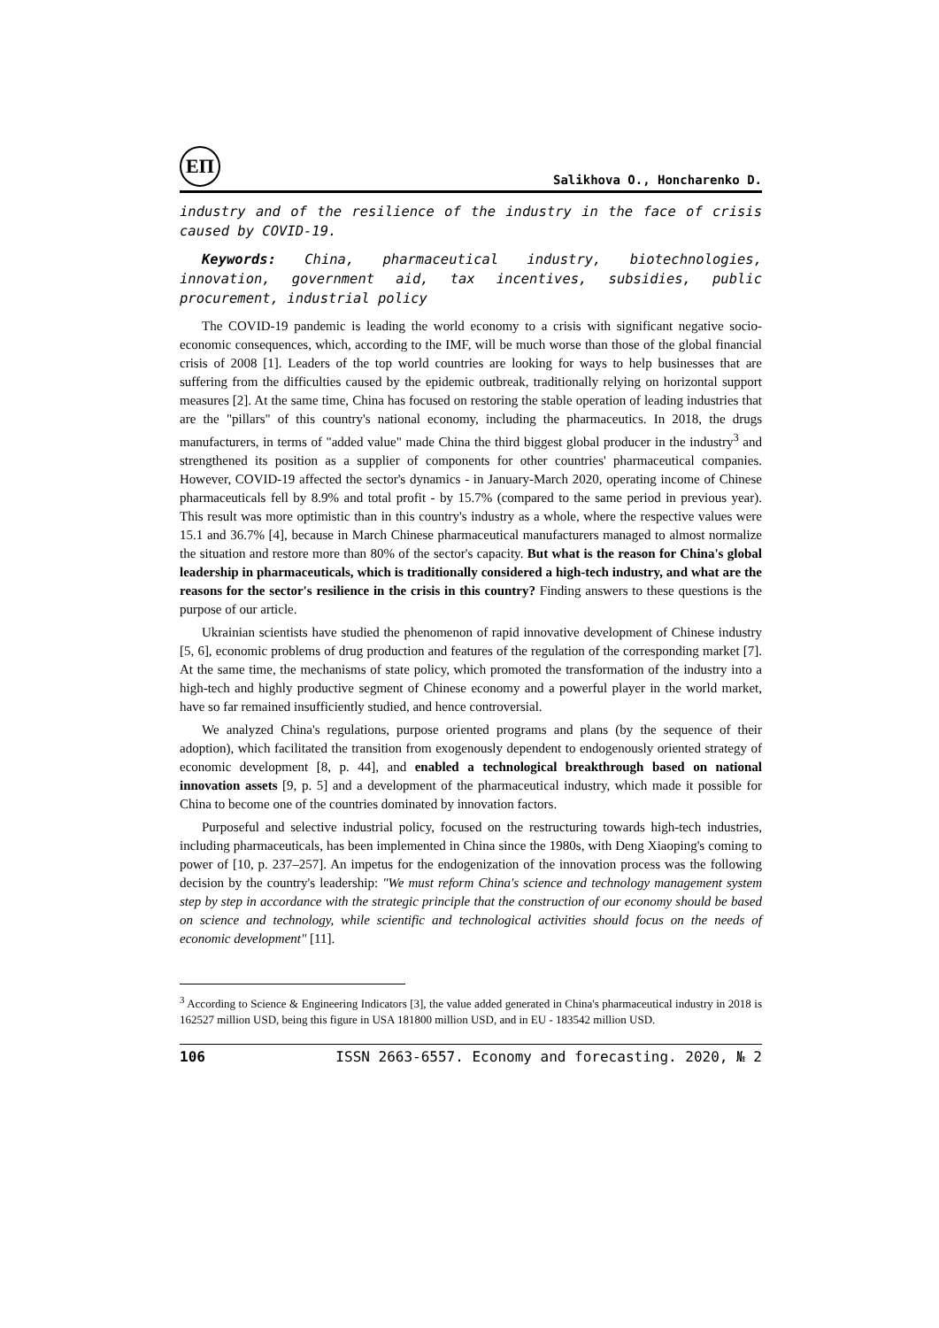ЕП
Salikhova O., Honcharenko D.
industry and of the resilience of the industry in the face of crisis caused by COVID-19.
Keywords: China, pharmaceutical industry, biotechnologies, innovation, government aid, tax incentives, subsidies, public procurement, industrial policy
The COVID-19 pandemic is leading the world economy to a crisis with significant negative socio-economic consequences, which, according to the IMF, will be much worse than those of the global financial crisis of 2008 [1]. Leaders of the top world countries are looking for ways to help businesses that are suffering from the difficulties caused by the epidemic outbreak, traditionally relying on horizontal support measures [2]. At the same time, China has focused on restoring the stable operation of leading industries that are the "pillars" of this country's national economy, including the pharmaceutics. In 2018, the drugs manufacturers, in terms of "added value" made China the third biggest global producer in the industry<sup>3</sup> and strengthened its position as a supplier of components for other countries' pharmaceutical companies. However, COVID-19 affected the sector's dynamics - in January-March 2020, operating income of Chinese pharmaceuticals fell by 8.9% and total profit - by 15.7% (compared to the same period in previous year). This result was more optimistic than in this country's industry as a whole, where the respective values were 15.1 and 36.7% [4], because in March Chinese pharmaceutical manufacturers managed to almost normalize the situation and restore more than 80% of the sector's capacity. But what is the reason for China's global leadership in pharmaceuticals, which is traditionally considered a high-tech industry, and what are the reasons for the sector's resilience in the crisis in this country? Finding answers to these questions is the purpose of our article.
Ukrainian scientists have studied the phenomenon of rapid innovative development of Chinese industry [5, 6], economic problems of drug production and features of the regulation of the corresponding market [7]. At the same time, the mechanisms of state policy, which promoted the transformation of the industry into a high-tech and highly productive segment of Chinese economy and a powerful player in the world market, have so far remained insufficiently studied, and hence controversial.
We analyzed China's regulations, purpose oriented programs and plans (by the sequence of their adoption), which facilitated the transition from exogenously dependent to endogenously oriented strategy of economic development [8, p. 44], and enabled a technological breakthrough based on national innovation assets [9, p. 5] and a development of the pharmaceutical industry, which made it possible for China to become one of the countries dominated by innovation factors.
Purposeful and selective industrial policy, focused on the restructuring towards high-tech industries, including pharmaceuticals, has been implemented in China since the 1980s, with Deng Xiaoping's coming to power of [10, p. 237–257]. An impetus for the endogenization of the innovation process was the following decision by the country's leadership: "We must reform China's science and technology management system step by step in accordance with the strategic principle that the construction of our economy should be based on science and technology, while scientific and technological activities should focus on the needs of economic development" [11].
<sup>3</sup> According to Science & Engineering Indicators [3], the value added generated in China's pharmaceutical industry in 2018 is 162527 million USD, being this figure in USA 181800 million USD, and in EU - 183542 million USD.
106 ISSN 2663-6557. Economy and forecasting. 2020, № 2